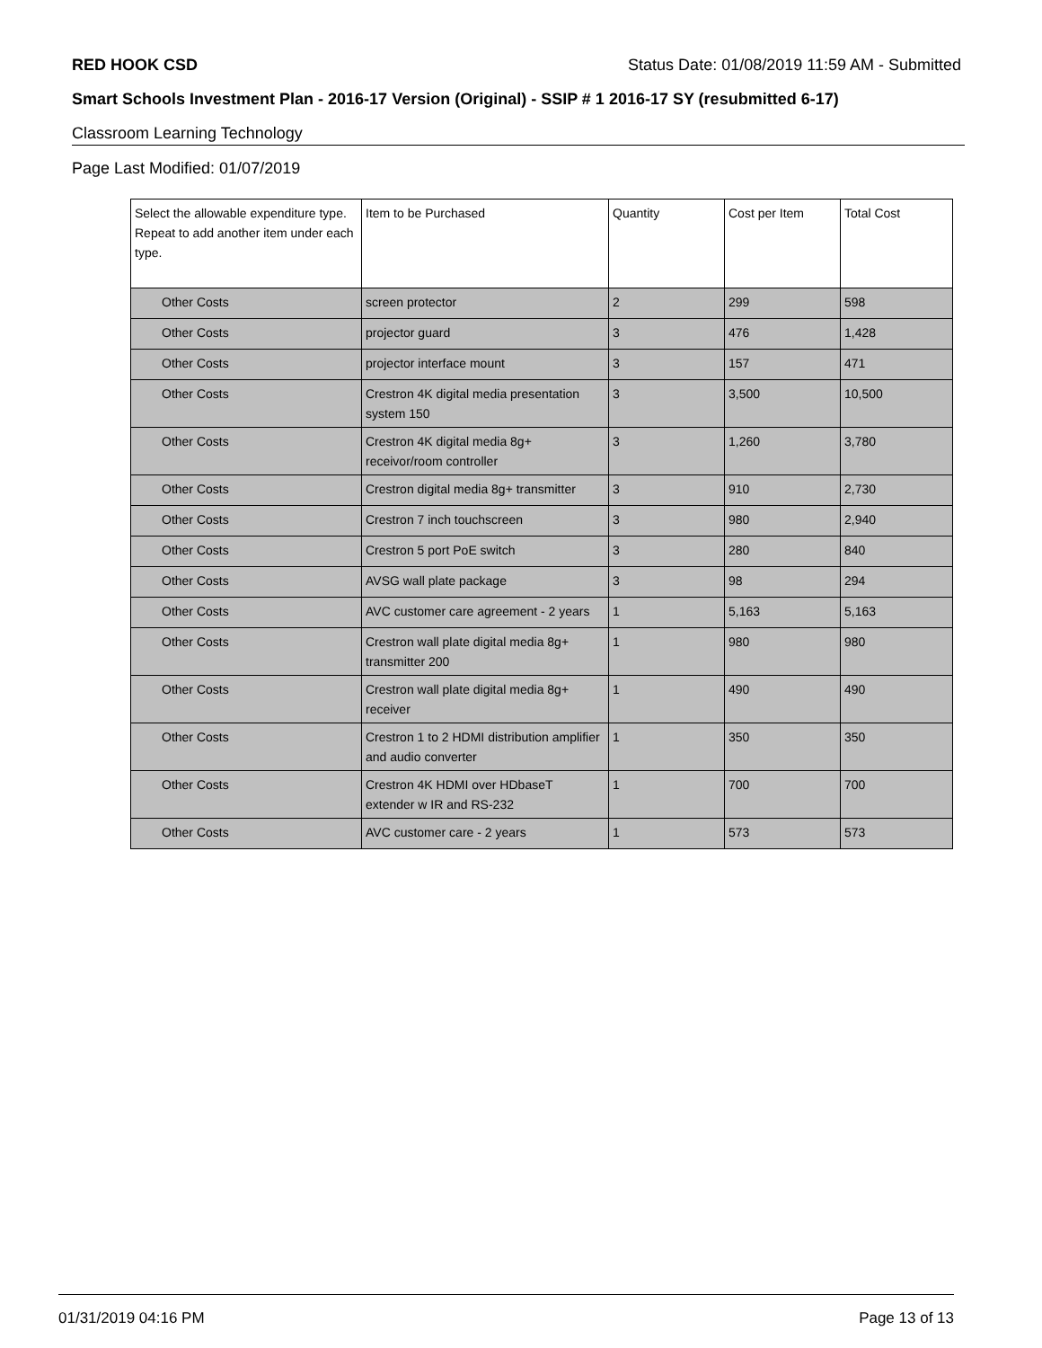RED HOOK CSD Status Date: 01/08/2019 11:59 AM - Submitted
Smart Schools Investment Plan - 2016-17 Version (Original) - SSIP # 1 2016-17 SY (resubmitted 6-17)
Classroom Learning Technology
Page Last Modified: 01/07/2019
| Select the allowable expenditure type. Repeat to add another item under each type. | Item to be Purchased | Quantity | Cost per Item | Total Cost |
| --- | --- | --- | --- | --- |
| Other Costs | screen protector | 2 | 299 | 598 |
| Other Costs | projector guard | 3 | 476 | 1,428 |
| Other Costs | projector interface mount | 3 | 157 | 471 |
| Other Costs | Crestron 4K digital media presentation system 150 | 3 | 3,500 | 10,500 |
| Other Costs | Crestron 4K digital media 8g+ receivor/room controller | 3 | 1,260 | 3,780 |
| Other Costs | Crestron digital media 8g+ transmitter | 3 | 910 | 2,730 |
| Other Costs | Crestron 7 inch touchscreen | 3 | 980 | 2,940 |
| Other Costs | Crestron 5 port PoE switch | 3 | 280 | 840 |
| Other Costs | AVSG wall plate package | 3 | 98 | 294 |
| Other Costs | AVC customer care agreement - 2 years | 1 | 5,163 | 5,163 |
| Other Costs | Crestron wall plate digital media 8g+ transmitter 200 | 1 | 980 | 980 |
| Other Costs | Crestron wall plate digital media 8g+ receiver | 1 | 490 | 490 |
| Other Costs | Crestron 1 to 2 HDMI distribution amplifier and audio converter | 1 | 350 | 350 |
| Other Costs | Crestron 4K HDMI over HDbaseT extender w IR and RS-232 | 1 | 700 | 700 |
| Other Costs | AVC customer care - 2 years | 1 | 573 | 573 |
01/31/2019 04:16 PM Page 13 of 13